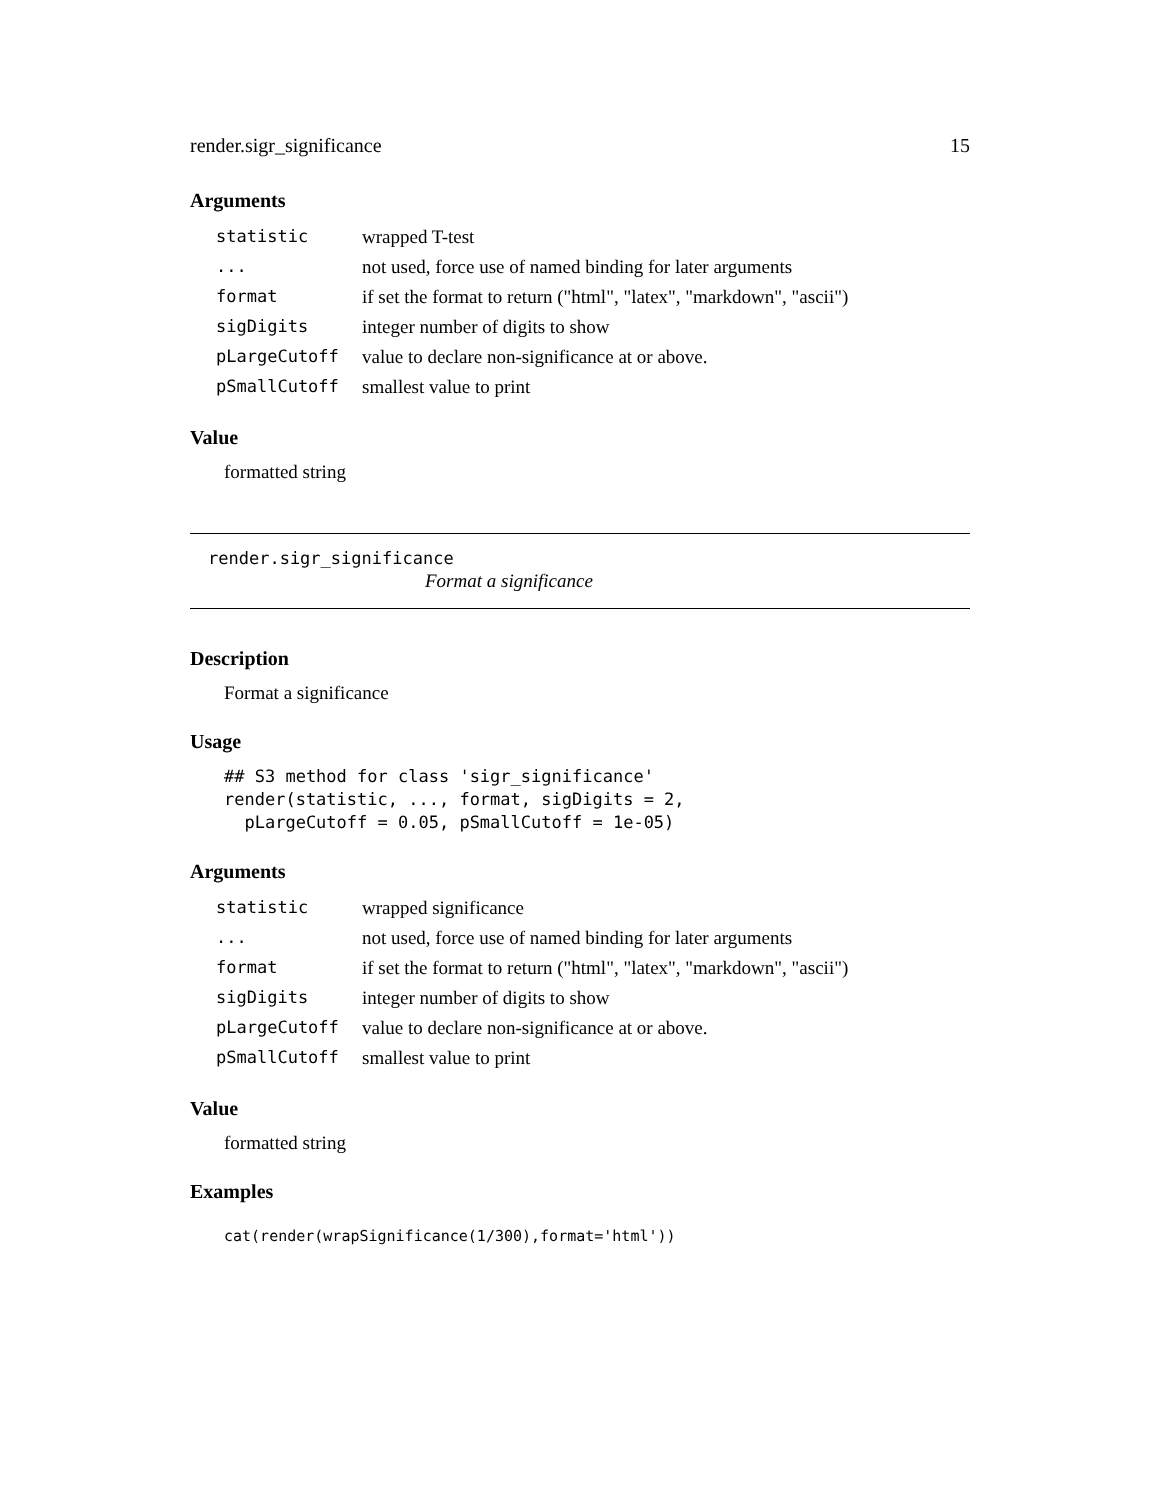render.sigr_significance 15
Arguments
| statistic | wrapped T-test |
| ... | not used, force use of named binding for later arguments |
| format | if set the format to return ("html", "latex", "markdown", "ascii") |
| sigDigits | integer number of digits to show |
| pLargeCutoff | value to declare non-significance at or above. |
| pSmallCutoff | smallest value to print |
Value
formatted string
render.sigr_significance
Format a significance
Description
Format a significance
Usage
## S3 method for class 'sigr_significance'
render(statistic, ..., format, sigDigits = 2,
  pLargeCutoff = 0.05, pSmallCutoff = 1e-05)
Arguments
| statistic | wrapped significance |
| ... | not used, force use of named binding for later arguments |
| format | if set the format to return ("html", "latex", "markdown", "ascii") |
| sigDigits | integer number of digits to show |
| pLargeCutoff | value to declare non-significance at or above. |
| pSmallCutoff | smallest value to print |
Value
formatted string
Examples
cat(render(wrapSignificance(1/300),format='html'))